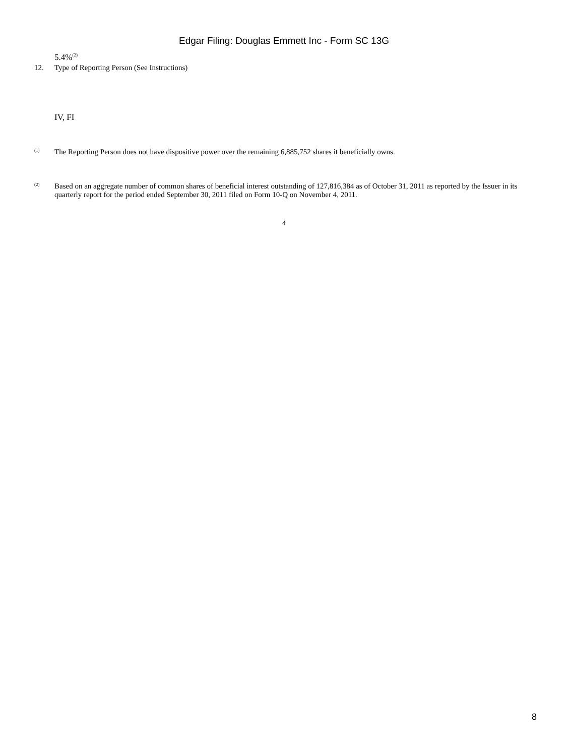Edgar Filing: Douglas Emmett Inc - Form SC 13G
5.4%<sup>(2)</sup>
12. Type of Reporting Person (See Instructions)
IV, FI
<sup>(1)</sup>
The Reporting Person does not have dispositive power over the remaining 6,885,752 shares it beneficially owns.
<sup>(2)</sup>
Based on an aggregate number of common shares of beneficial interest outstanding of 127,816,384 as of October 31, 2011 as reported by the Issuer in its quarterly report for the period ended September 30, 2011 filed on Form 10-Q on November 4, 2011.
4
8